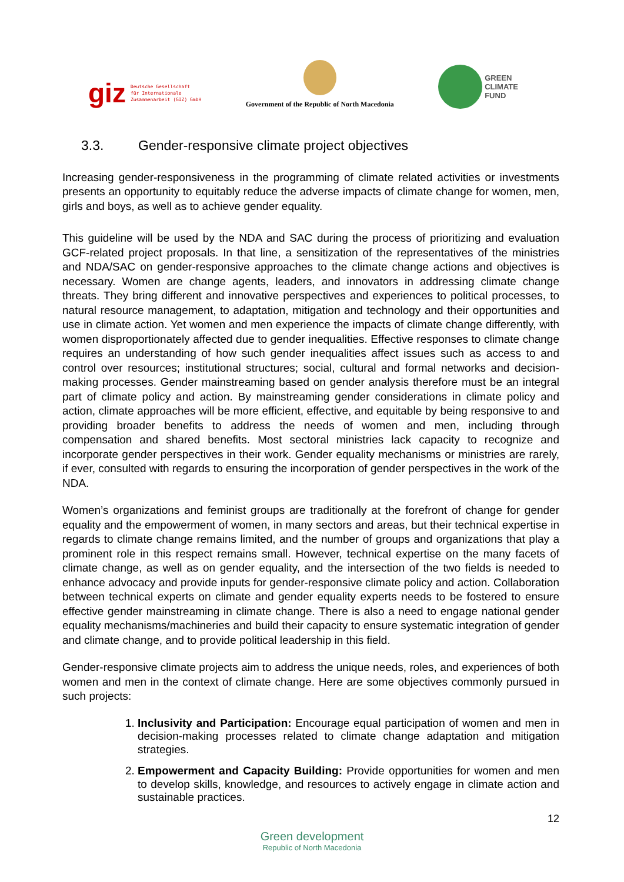giz Deutsche Gesellschaft
für Internationale
Zusammenarbeit (GIZ) GmbH
Government of the Republic of North Macedonia
GREEN
CLIMATE
FUND
3.3. Gender-responsive climate project objectives
Increasing gender-responsiveness in the programming of climate related activities or investments presents an opportunity to equitably reduce the adverse impacts of climate change for women, men, girls and boys, as well as to achieve gender equality.
This guideline will be used by the NDA and SAC during the process of prioritizing and evaluation GCF-related project proposals. In that line, a sensitization of the representatives of the ministries and NDA/SAC on gender-responsive approaches to the climate change actions and objectives is necessary. Women are change agents, leaders, and innovators in addressing climate change threats. They bring different and innovative perspectives and experiences to political processes, to natural resource management, to adaptation, mitigation and technology and their opportunities and use in climate action. Yet women and men experience the impacts of climate change differently, with women disproportionately affected due to gender inequalities. Effective responses to climate change requires an understanding of how such gender inequalities affect issues such as access to and control over resources; institutional structures; social, cultural and formal networks and decision-making processes. Gender mainstreaming based on gender analysis therefore must be an integral part of climate policy and action. By mainstreaming gender considerations in climate policy and action, climate approaches will be more efficient, effective, and equitable by being responsive to and providing broader benefits to address the needs of women and men, including through compensation and shared benefits. Most sectoral ministries lack capacity to recognize and incorporate gender perspectives in their work. Gender equality mechanisms or ministries are rarely, if ever, consulted with regards to ensuring the incorporation of gender perspectives in the work of the NDA.
Women’s organizations and feminist groups are traditionally at the forefront of change for gender equality and the empowerment of women, in many sectors and areas, but their technical expertise in regards to climate change remains limited, and the number of groups and organizations that play a prominent role in this respect remains small. However, technical expertise on the many facets of climate change, as well as on gender equality, and the intersection of the two fields is needed to enhance advocacy and provide inputs for gender-responsive climate policy and action. Collaboration between technical experts on climate and gender equality experts needs to be fostered to ensure effective gender mainstreaming in climate change. There is also a need to engage national gender equality mechanisms/machineries and build their capacity to ensure systematic integration of gender and climate change, and to provide political leadership in this field.
Gender-responsive climate projects aim to address the unique needs, roles, and experiences of both women and men in the context of climate change. Here are some objectives commonly pursued in such projects:
1. Inclusivity and Participation: Encourage equal participation of women and men in decision-making processes related to climate change adaptation and mitigation strategies.
2. Empowerment and Capacity Building: Provide opportunities for women and men to develop skills, knowledge, and resources to actively engage in climate action and sustainable practices.
12
Green development
Republic of North Macedonia